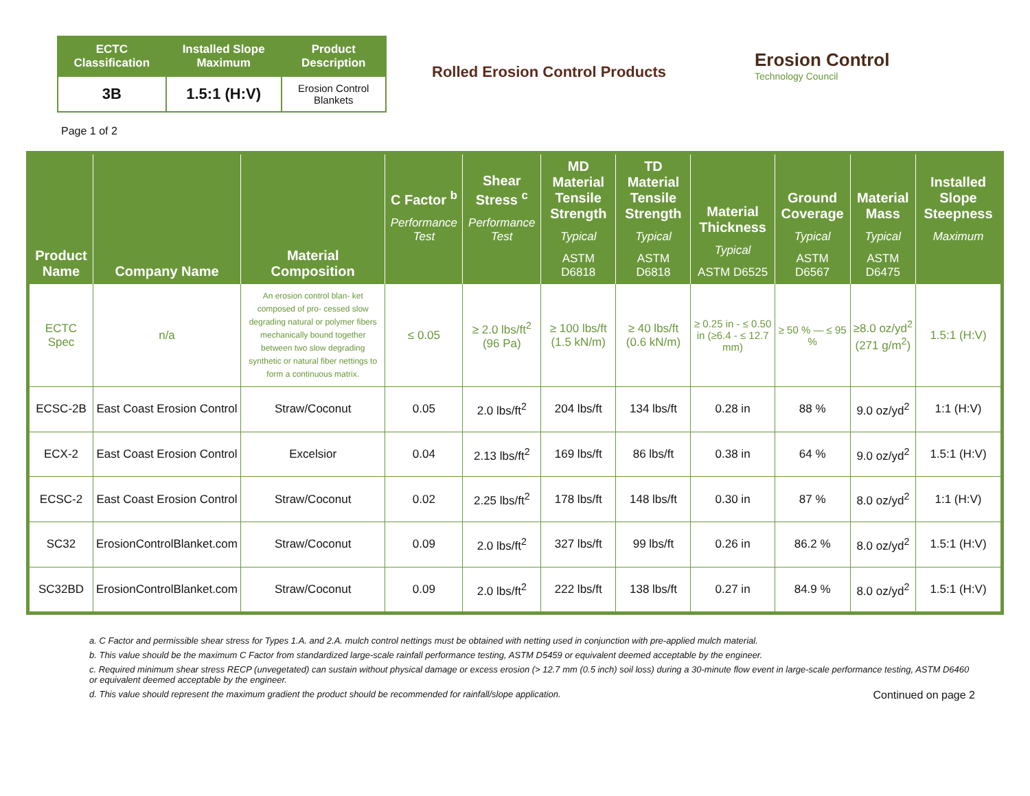| ECTC Classification | Installed Slope Maximum | Product Description |
| --- | --- | --- |
| 3B | 1.5:1 (H:V) | Erosion Control Blankets |
Rolled Erosion Control Products
Erosion Control
Technology Council
Page 1 of 2
| Product Name | Company Name | Material Composition | C Factor <sup>b</sup> Performance Test | Shear Stress <sup>c</sup> Performance Test | MD Material Tensile Strength Typical ASTM D6818 | TD Material Tensile Strength Typical ASTM D6818 | Material Thickness Typical ASTM D6525 | Ground Coverage Typical ASTM D6567 | Material Mass Typical ASTM D6475 | Installed Slope Steepness Maximum |
| --- | --- | --- | --- | --- | --- | --- | --- | --- | --- | --- |
| ECTC Spec | n/a | An erosion control blan- ket composed of pro- cessed slow degrading natural or polymer fibers mechanically bound together between two slow degrading synthetic or natural fiber nettings to form a continuous matrix. | ≤ 0.05 | ≥ 2.0 lbs/ft<sup>2</sup> (96 Pa) | ≥ 100 lbs/ft (1.5 kN/m) | ≥ 40 lbs/ft (0.6 kN/m) | ≥ 0.25 in - ≤ 0.50 in (≥6.4 - ≤ 12.7 mm) | ≥ 50 % — ≤ 95 % | ≥8.0 oz/yd<sup>2</sup> (271 g/m<sup>2</sup>) | 1.5:1 (H:V) |
| ECSC-2B | East Coast Erosion Control | Straw/Coconut | 0.05 | 2.0 lbs/ft<sup>2</sup> | 204 lbs/ft | 134 lbs/ft | 0.28 in | 88 % | 9.0 oz/yd<sup>2</sup> | 1:1 (H:V) |
| ECX-2 | East Coast Erosion Control | Excelsior | 0.04 | 2.13 lbs/ft<sup>2</sup> | 169 lbs/ft | 86 lbs/ft | 0.38 in | 64 % | 9.0 oz/yd<sup>2</sup> | 1.5:1 (H:V) |
| ECSC-2 | East Coast Erosion Control | Straw/Coconut | 0.02 | 2.25 lbs/ft<sup>2</sup> | 178 lbs/ft | 148 lbs/ft | 0.30 in | 87 % | 8.0 oz/yd<sup>2</sup> | 1:1 (H:V) |
| SC32 | ErosionControlBlanket.com | Straw/Coconut | 0.09 | 2.0 lbs/ft<sup>2</sup> | 327 lbs/ft | 99 lbs/ft | 0.26 in | 86.2 % | 8.0 oz/yd<sup>2</sup> | 1.5:1 (H:V) |
| SC32BD | ErosionControlBlanket.com | Straw/Coconut | 0.09 | 2.0 lbs/ft<sup>2</sup> | 222 lbs/ft | 138 lbs/ft | 0.27 in | 84.9 % | 8.0 oz/yd<sup>2</sup> | 1.5:1 (H:V) |
a. C Factor and permissible shear stress for Types 1.A. and 2.A. mulch control nettings must be obtained with netting used in conjunction with pre-applied mulch material.
b. This value should be the maximum C Factor from standardized large-scale rainfall performance testing, ASTM D5459 or equivalent deemed acceptable by the engineer.
c. Required minimum shear stress RECP (unvegetated) can sustain without physical damage or excess erosion (> 12.7 mm (0.5 inch) soil loss) during a 30-minute flow event in large-scale performance testing, ASTM D6460 or equivalent deemed acceptable by the engineer.
Continued on page 2 d. This value should represent the maximum gradient the product should be recommended for rainfall/slope application.